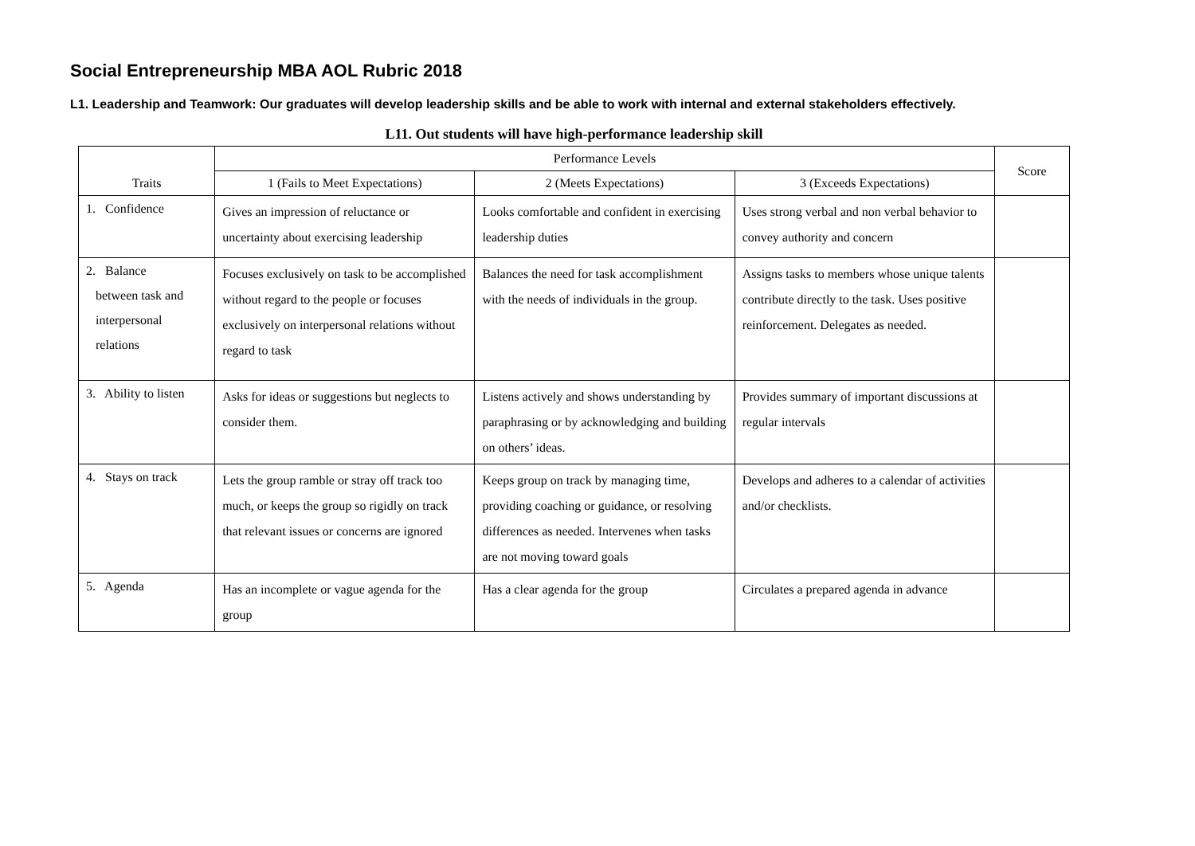Social Entrepreneurship MBA AOL Rubric 2018
L1. Leadership and Teamwork: Our graduates will develop leadership skills and be able to work with internal and external stakeholders effectively.
L11. Out students will have high-performance leadership skill
| Traits | Performance Levels | | | Score |
| --- | --- | --- | --- | --- |
| | 1 (Fails to Meet Expectations) | 2 (Meets Expectations) | 3 (Exceeds Expectations) | |
| 1. Confidence | Gives an impression of reluctance or uncertainty about exercising leadership | Looks comfortable and confident in exercising leadership duties | Uses strong verbal and non verbal behavior to convey authority and concern | |
| 2. Balance between task and interpersonal relations | Focuses exclusively on task to be accomplished without regard to the people or focuses exclusively on interpersonal relations without regard to task | Balances the need for task accomplishment with the needs of individuals in the group. | Assigns tasks to members whose unique talents contribute directly to the task. Uses positive reinforcement. Delegates as needed. | |
| 3. Ability to listen | Asks for ideas or suggestions but neglects to consider them. | Listens actively and shows understanding by paraphrasing or by acknowledging and building on others’ ideas. | Provides summary of important discussions at regular intervals | |
| 4. Stays on track | Lets the group ramble or stray off track too much, or keeps the group so rigidly on track that relevant issues or concerns are ignored | Keeps group on track by managing time, providing coaching or guidance, or resolving differences as needed. Intervenes when tasks are not moving toward goals | Develops and adheres to a calendar of activities and/or checklists. | |
| 5. Agenda | Has an incomplete or vague agenda for the group | Has a clear agenda for the group | Circulates a prepared agenda in advance | |